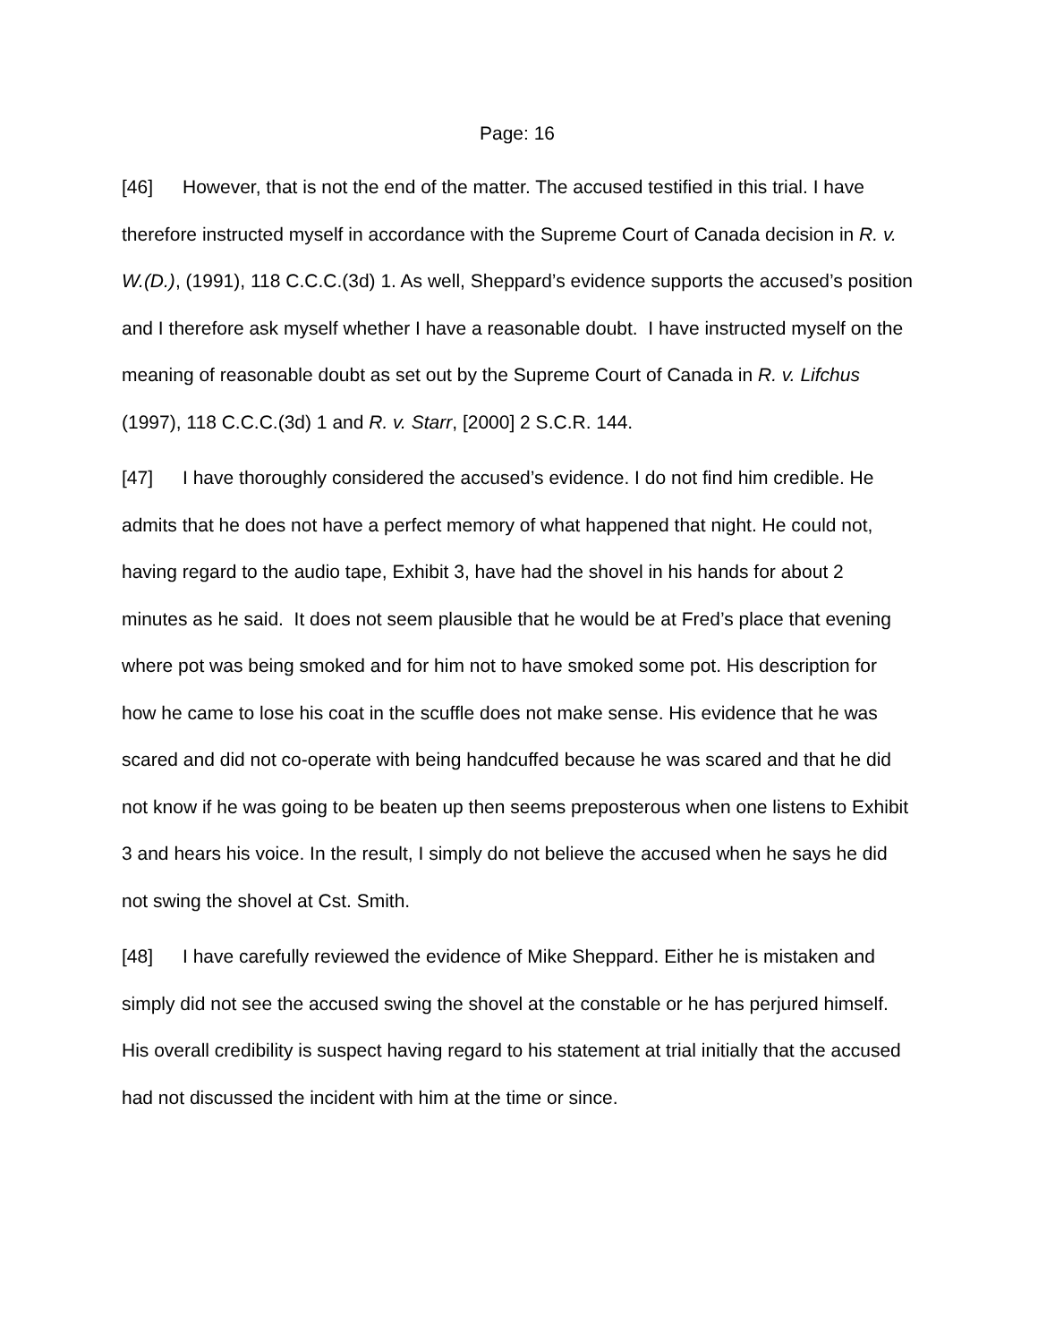Page: 16
[46] However, that is not the end of the matter. The accused testified in this trial. I have therefore instructed myself in accordance with the Supreme Court of Canada decision in R. v. W.(D.), (1991), 118 C.C.C.(3d) 1. As well, Sheppard’s evidence supports the accused’s position and I therefore ask myself whether I have a reasonable doubt. I have instructed myself on the meaning of reasonable doubt as set out by the Supreme Court of Canada in R. v. Lifchus (1997), 118 C.C.C.(3d) 1 and R. v. Starr, [2000] 2 S.C.R. 144.
[47] I have thoroughly considered the accused’s evidence. I do not find him credible. He admits that he does not have a perfect memory of what happened that night. He could not, having regard to the audio tape, Exhibit 3, have had the shovel in his hands for about 2 minutes as he said. It does not seem plausible that he would be at Fred’s place that evening where pot was being smoked and for him not to have smoked some pot. His description for how he came to lose his coat in the scuffle does not make sense. His evidence that he was scared and did not co-operate with being handcuffed because he was scared and that he did not know if he was going to be beaten up then seems preposterous when one listens to Exhibit 3 and hears his voice. In the result, I simply do not believe the accused when he says he did not swing the shovel at Cst. Smith.
[48] I have carefully reviewed the evidence of Mike Sheppard. Either he is mistaken and simply did not see the accused swing the shovel at the constable or he has perjured himself. His overall credibility is suspect having regard to his statement at trial initially that the accused had not discussed the incident with him at the time or since.